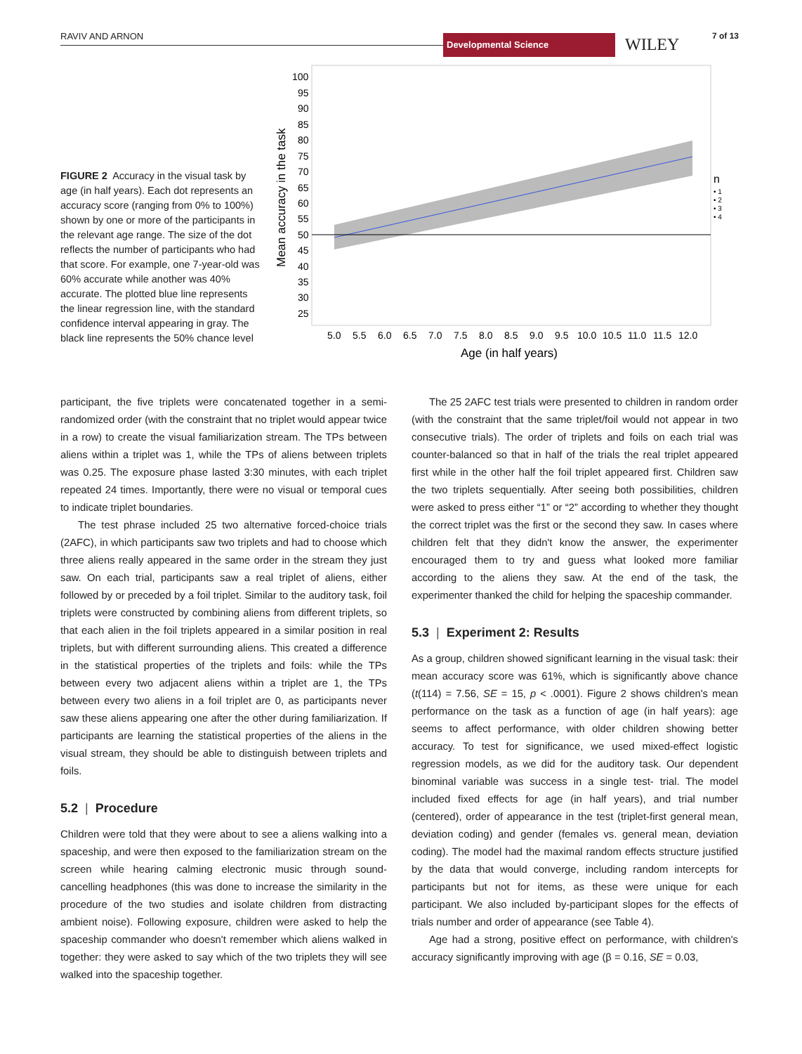RAVIV AND ARNON Developmental Science WILEY 7 of 13
FIGURE 2 Accuracy in the visual task by age (in half years). Each dot represents an accuracy score (ranging from 0% to 100%) shown by one or more of the participants in the relevant age range. The size of the dot reflects the number of participants who had that score. For example, one 7-year-old was 60% accurate while another was 40% accurate. The plotted blue line represents the linear regression line, with the standard confidence interval appearing in gray. The black line represents the 50% chance level
100
95
90
85
80
75
70
65
60
55
50
45
40
35
30
25
5.0
5.5
6.0
6.5
7.0
7.5
8.0
8.5
9.0
9.5
10.0
10.5
11.0
11.5
12.0
Age (in half years)
Mean accuracy in the task
n
• 1
• 2
• 3
• 4
participant, the five triplets were concatenated together in a semi-randomized order (with the constraint that no triplet would appear twice in a row) to create the visual familiarization stream. The TPs between aliens within a triplet was 1, while the TPs of aliens between triplets was 0.25. The exposure phase lasted 3:30 minutes, with each triplet repeated 24 times. Importantly, there were no visual or temporal cues to indicate triplet boundaries.
The test phrase included 25 two alternative forced-choice trials (2AFC), in which participants saw two triplets and had to choose which three aliens really appeared in the same order in the stream they just saw. On each trial, participants saw a real triplet of aliens, either followed by or preceded by a foil triplet. Similar to the auditory task, foil triplets were constructed by combining aliens from different triplets, so that each alien in the foil triplets appeared in a similar position in real triplets, but with different surrounding aliens. This created a difference in the statistical properties of the triplets and foils: while the TPs between every two adjacent aliens within a triplet are 1, the TPs between every two aliens in a foil triplet are 0, as participants never saw these aliens appearing one after the other during familiarization. If participants are learning the statistical properties of the aliens in the visual stream, they should be able to distinguish between triplets and foils.
5.2 | Procedure
Children were told that they were about to see a aliens walking into a spaceship, and were then exposed to the familiarization stream on the screen while hearing calming electronic music through sound-cancelling headphones (this was done to increase the similarity in the procedure of the two studies and isolate children from distracting ambient noise). Following exposure, children were asked to help the spaceship commander who doesn't remember which aliens walked in together: they were asked to say which of the two triplets they will see walked into the spaceship together.
The 25 2AFC test trials were presented to children in random order (with the constraint that the same triplet/foil would not appear in two consecutive trials). The order of triplets and foils on each trial was counter-balanced so that in half of the trials the real triplet appeared first while in the other half the foil triplet appeared first. Children saw the two triplets sequentially. After seeing both possibilities, children were asked to press either “1” or “2” according to whether they thought the correct triplet was the first or the second they saw. In cases where children felt that they didn't know the answer, the experimenter encouraged them to try and guess what looked more familiar according to the aliens they saw. At the end of the task, the experimenter thanked the child for helping the spaceship commander.
5.3 | Experiment 2: Results
As a group, children showed significant learning in the visual task: their mean accuracy score was 61%, which is significantly above chance (t(114) = 7.56, SE = 15, p < .0001). Figure 2 shows children's mean performance on the task as a function of age (in half years): age seems to affect performance, with older children showing better accuracy. To test for significance, we used mixed-effect logistic regression models, as we did for the auditory task. Our dependent binominal variable was success in a single test- trial. The model included fixed effects for age (in half years), and trial number (centered), order of appearance in the test (triplet-first general mean, deviation coding) and gender (females vs. general mean, deviation coding). The model had the maximal random effects structure justified by the data that would converge, including random intercepts for participants but not for items, as these were unique for each participant. We also included by-participant slopes for the effects of trials number and order of appearance (see Table 4).
Age had a strong, positive effect on performance, with children's accuracy significantly improving with age (β = 0.16, SE = 0.03,